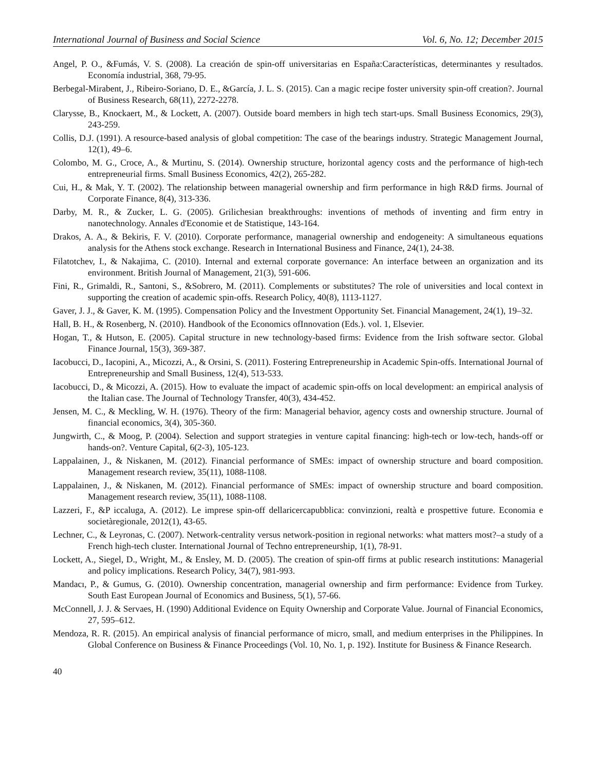International Journal of Business and Social Science Vol. 6, No. 12; December 2015
Angel, P. O., &Fumás, V. S. (2008). La creación de spin-off universitarias en España:Características, determinantes y resultados. Economía industrial, 368, 79-95.
Berbegal-Mirabent, J., Ribeiro-Soriano, D. E., &García, J. L. S. (2015). Can a magic recipe foster university spin-off creation?. Journal of Business Research, 68(11), 2272-2278.
Clarysse, B., Knockaert, M., & Lockett, A. (2007). Outside board members in high tech start-ups. Small Business Economics, 29(3), 243-259.
Collis, D.J. (1991). A resource-based analysis of global competition: The case of the bearings industry. Strategic Management Journal, 12(1), 49–6.
Colombo, M. G., Croce, A., & Murtinu, S. (2014). Ownership structure, horizontal agency costs and the performance of high-tech entrepreneurial firms. Small Business Economics, 42(2), 265-282.
Cui, H., & Mak, Y. T. (2002). The relationship between managerial ownership and firm performance in high R&D firms. Journal of Corporate Finance, 8(4), 313-336.
Darby, M. R., & Zucker, L. G. (2005). Grilichesian breakthroughs: inventions of methods of inventing and firm entry in nanotechnology. Annales d'Economie et de Statistique, 143-164.
Drakos, A. A., & Bekiris, F. V. (2010). Corporate performance, managerial ownership and endogeneity: A simultaneous equations analysis for the Athens stock exchange. Research in International Business and Finance, 24(1), 24-38.
Filatotchev, I., & Nakajima, C. (2010). Internal and external corporate governance: An interface between an organization and its environment. British Journal of Management, 21(3), 591-606.
Fini, R., Grimaldi, R., Santoni, S., &Sobrero, M. (2011). Complements or substitutes? The role of universities and local context in supporting the creation of academic spin-offs. Research Policy, 40(8), 1113-1127.
Gaver, J. J., & Gaver, K. M. (1995). Compensation Policy and the Investment Opportunity Set. Financial Management, 24(1), 19–32.
Hall, B. H., & Rosenberg, N. (2010). Handbook of the Economics ofInnovation (Eds.). vol. 1, Elsevier.
Hogan, T., & Hutson, E. (2005). Capital structure in new technology-based firms: Evidence from the Irish software sector. Global Finance Journal, 15(3), 369-387.
Iacobucci, D., Iacopini, A., Micozzi, A., & Orsini, S. (2011). Fostering Entrepreneurship in Academic Spin-offs. International Journal of Entrepreneurship and Small Business, 12(4), 513-533.
Iacobucci, D., & Micozzi, A. (2015). How to evaluate the impact of academic spin-offs on local development: an empirical analysis of the Italian case. The Journal of Technology Transfer, 40(3), 434-452.
Jensen, M. C., & Meckling, W. H. (1976). Theory of the firm: Managerial behavior, agency costs and ownership structure. Journal of financial economics, 3(4), 305-360.
Jungwirth, C., & Moog, P. (2004). Selection and support strategies in venture capital financing: high-tech or low-tech, hands-off or hands-on?. Venture Capital, 6(2-3), 105-123.
Lappalainen, J., & Niskanen, M. (2012). Financial performance of SMEs: impact of ownership structure and board composition. Management research review, 35(11), 1088-1108.
Lappalainen, J., & Niskanen, M. (2012). Financial performance of SMEs: impact of ownership structure and board composition. Management research review, 35(11), 1088-1108.
Lazzeri, F., &P iccaluga, A. (2012). Le imprese spin-off dellaricercapubblica: convinzioni, realtà e prospettive future. Economia e societàregionale, 2012(1), 43-65.
Lechner, C., & Leyronas, C. (2007). Network-centrality versus network-position in regional networks: what matters most?–a study of a French high-tech cluster. International Journal of Techno entrepreneurship, 1(1), 78-91.
Lockett, A., Siegel, D., Wright, M., & Ensley, M. D. (2005). The creation of spin-off firms at public research institutions: Managerial and policy implications. Research Policy, 34(7), 981-993.
Mandacı, P., & Gumus, G. (2010). Ownership concentration, managerial ownership and firm performance: Evidence from Turkey. South East European Journal of Economics and Business, 5(1), 57-66.
McConnell, J. J. & Servaes, H. (1990) Additional Evidence on Equity Ownership and Corporate Value. Journal of Financial Economics, 27, 595–612.
Mendoza, R. R. (2015). An empirical analysis of financial performance of micro, small, and medium enterprises in the Philippines. In Global Conference on Business & Finance Proceedings (Vol. 10, No. 1, p. 192). Institute for Business & Finance Research.
40